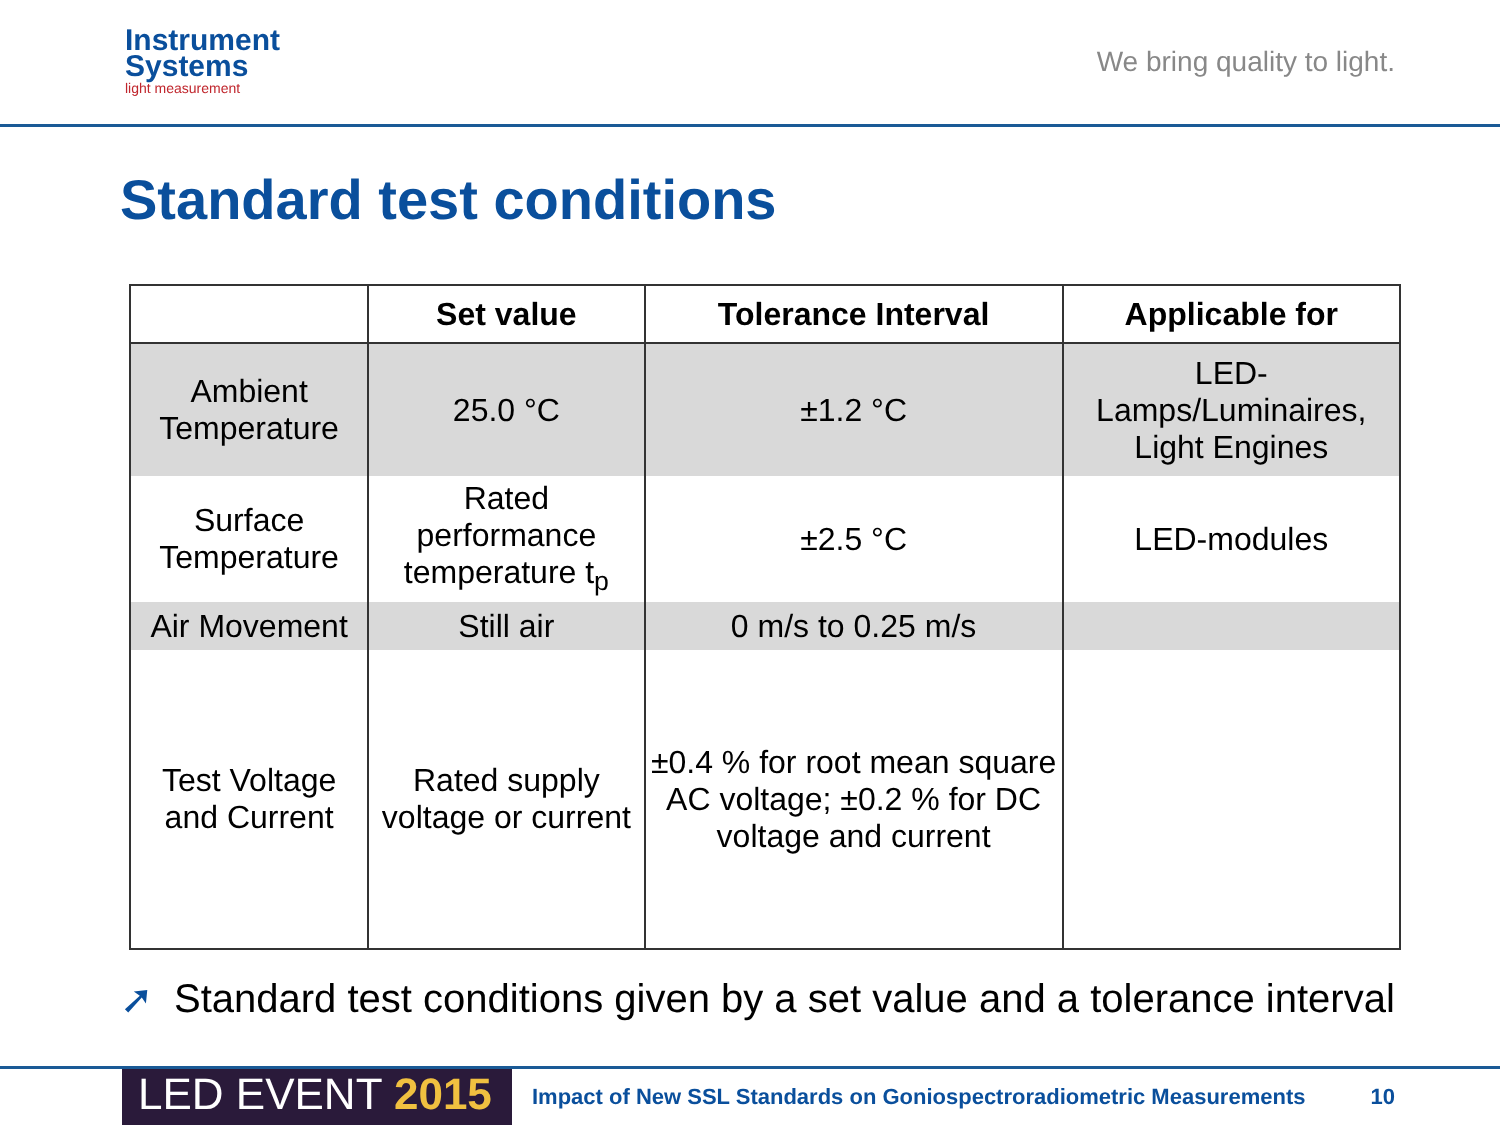Instrument
Systems
light measurement
We bring quality to light.
Standard test conditions
| | Set value | Tolerance Interval | Applicable for |
| --- | --- | --- | --- |
| Ambient Temperature | 25.0 °C | ±1.2 °C | LED- Lamps/Luminaires, Light Engines |
| Surface Temperature | Rated performance temperature t<sub>p</sub> | ±2.5 °C | LED-modules |
| Air Movement | Still air | 0 m/s to 0.25 m/s | |
| Test Voltage and Current | Rated supply voltage or current | ±0.4 % for root mean square AC voltage; ±0.2 % for DC voltage and current | |
➚ Standard test conditions given by a set value and a tolerance interval
LED EVENT 2015
Impact of New SSL Standards on Goniospectroradiometric Measurements
10